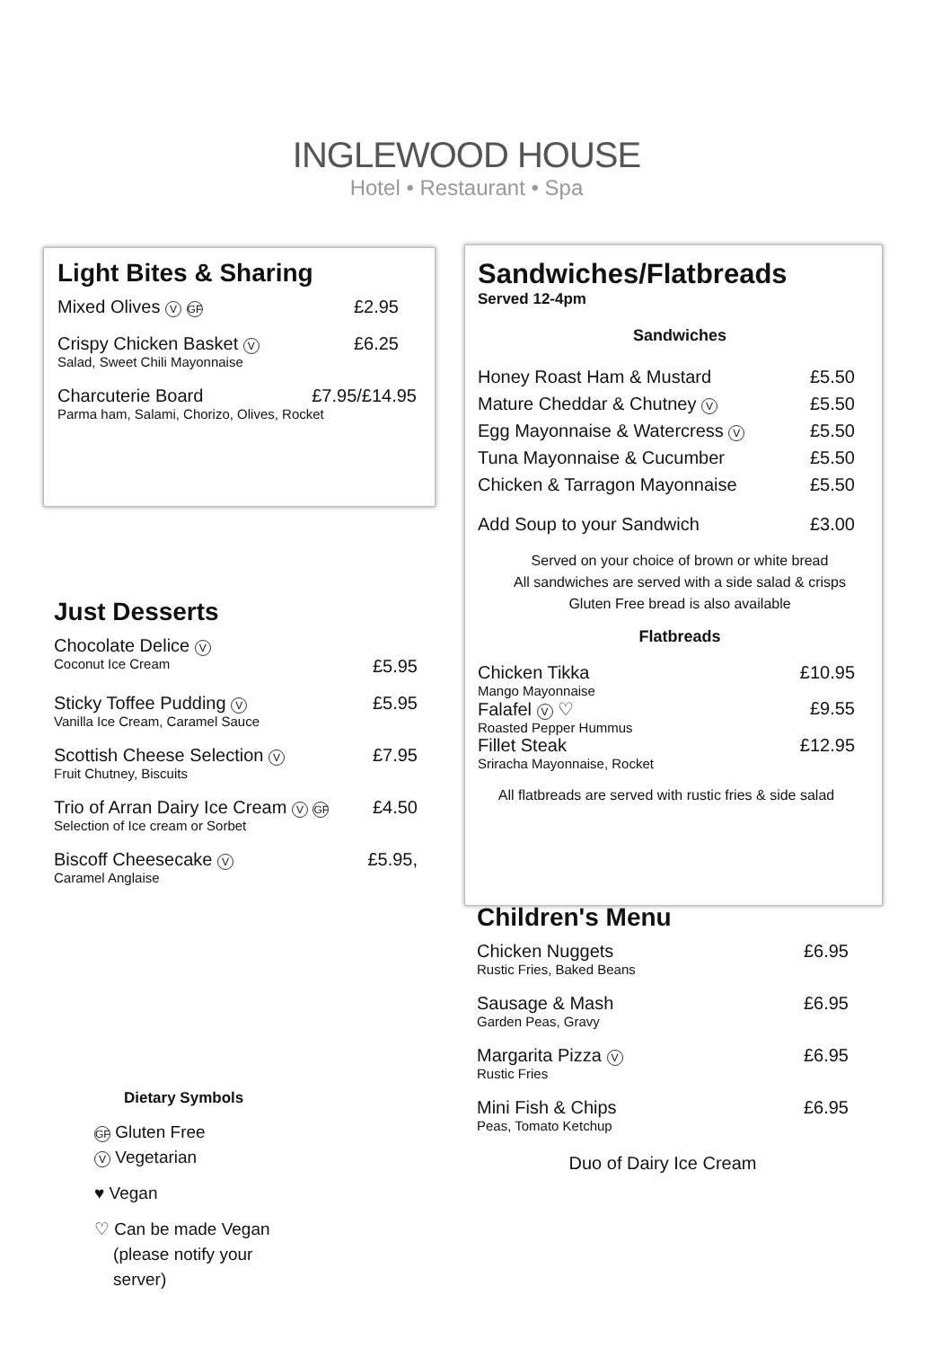INGLEWOOD HOUSE
Hotel • Restaurant • Spa
Light Bites & Sharing
Mixed Olives V GF £2.95
Crispy Chicken Basket V £6.25
Salad, Sweet Chili Mayonnaise
Charcuterie Board £7.95/£14.95
Parma ham, Salami, Chorizo, Olives, Rocket
Just Desserts
Chocolate Delice V
Coconut Ice Cream £5.95
Sticky Toffee Pudding V £5.95
Vanilla Ice Cream, Caramel Sauce
Scottish Cheese Selection V £7.95
Fruit Chutney, Biscuits
Trio of Arran Dairy Ice Cream V GF £4.50
Selection of Ice cream or Sorbet
Biscoff Cheesecake V £5.95,
Caramel Anglaise
Dietary Symbols
GF Gluten Free
V Vegetarian
♥ Vegan
♡ Can be made Vegan
(please notify your
server)
Sandwiches/Flatbreads
Served 12-4pm
Sandwiches
Honey Roast Ham & Mustard £5.50
Mature Cheddar & Chutney V £5.50
Egg Mayonnaise & Watercress V £5.50
Tuna Mayonnaise & Cucumber £5.50
Chicken & Tarragon Mayonnaise £5.50
Add Soup to your Sandwich £3.00
Served on your choice of brown or white bread
All sandwiches are served with a side salad & crisps
Gluten Free bread is also available
Flatbreads
Chicken Tikka £10.95
Mango Mayonnaise
Falafel V ♡ £9.55
Roasted Pepper Hummus
Fillet Steak £12.95
Sriracha Mayonnaise, Rocket
All flatbreads are served with rustic fries & side salad
Children's Menu
Chicken Nuggets £6.95
Rustic Fries, Baked Beans
Sausage & Mash £6.95
Garden Peas, Gravy
Margarita Pizza V £6.95
Rustic Fries
Mini Fish & Chips £6.95
Peas, Tomato Ketchup
Duo of Dairy Ice Cream